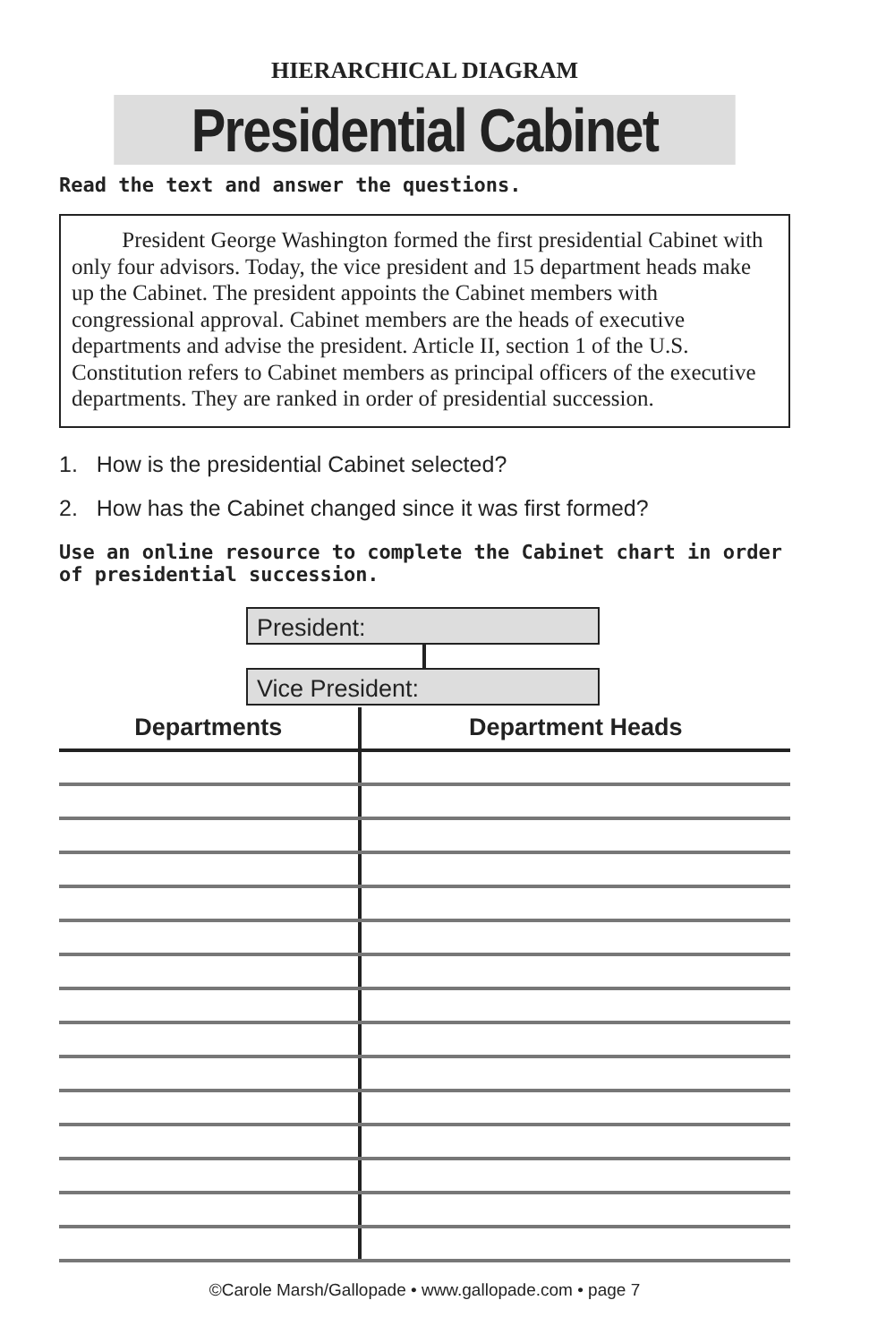HIERARCHICAL DIAGRAM
Presidential Cabinet
Read the text and answer the questions.
President George Washington formed the first presidential Cabinet with only four advisors. Today, the vice president and 15 department heads make up the Cabinet. The president appoints the Cabinet members with congressional approval. Cabinet members are the heads of executive departments and advise the president. Article II, section 1 of the U.S. Constitution refers to Cabinet members as principal officers of the executive departments. They are ranked in order of presidential succession.
1. How is the presidential Cabinet selected?
2. How has the Cabinet changed since it was first formed?
Use an online resource to complete the Cabinet chart in order of presidential succession.
President:
Vice President:
| Departments | Department Heads |
| --- | --- |
©Carole Marsh/Gallopade • www.gallopade.com • page 7